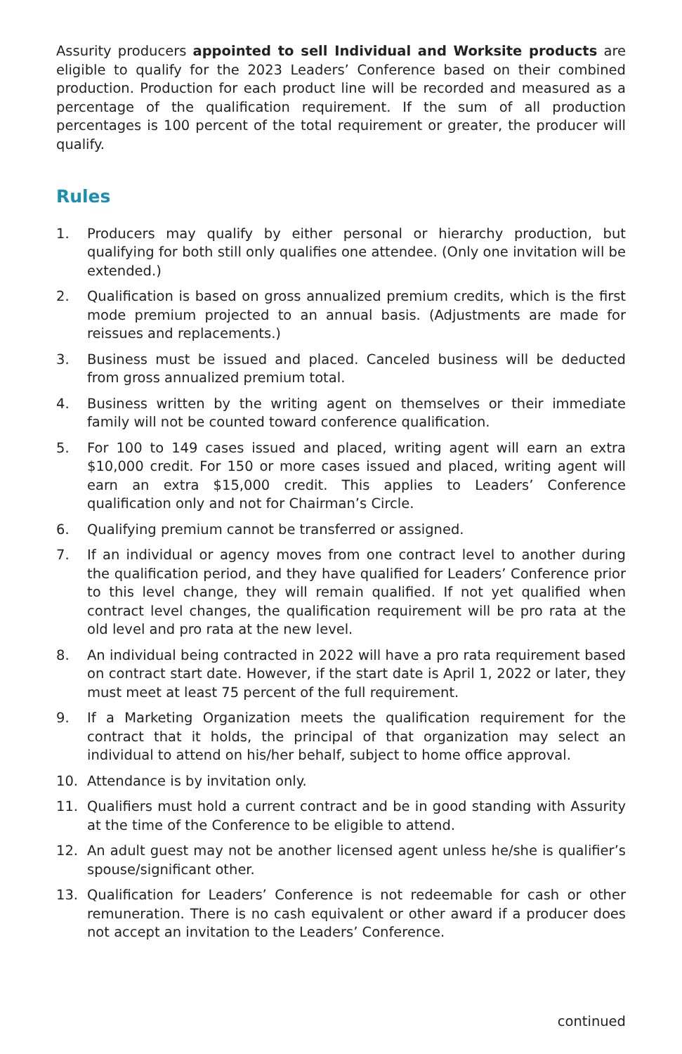Assurity producers appointed to sell Individual and Worksite products are eligible to qualify for the 2023 Leaders’ Conference based on their combined production. Production for each product line will be recorded and measured as a percentage of the qualification requirement. If the sum of all production percentages is 100 percent of the total requirement or greater, the producer will qualify.
Rules
1. Producers may qualify by either personal or hierarchy production, but qualifying for both still only qualifies one attendee. (Only one invitation will be extended.)
2. Qualification is based on gross annualized premium credits, which is the first mode premium projected to an annual basis. (Adjustments are made for reissues and replacements.)
3. Business must be issued and placed. Canceled business will be deducted from gross annualized premium total.
4. Business written by the writing agent on themselves or their immediate family will not be counted toward conference qualification.
5. For 100 to 149 cases issued and placed, writing agent will earn an extra $10,000 credit. For 150 or more cases issued and placed, writing agent will earn an extra $15,000 credit. This applies to Leaders’ Conference qualification only and not for Chairman’s Circle.
6. Qualifying premium cannot be transferred or assigned.
7. If an individual or agency moves from one contract level to another during the qualification period, and they have qualified for Leaders’ Conference prior to this level change, they will remain qualified. If not yet qualified when contract level changes, the qualification requirement will be pro rata at the old level and pro rata at the new level.
8. An individual being contracted in 2022 will have a pro rata requirement based on contract start date. However, if the start date is April 1, 2022 or later, they must meet at least 75 percent of the full requirement.
9. If a Marketing Organization meets the qualification requirement for the contract that it holds, the principal of that organization may select an individual to attend on his/her behalf, subject to home office approval.
10. Attendance is by invitation only.
11. Qualifiers must hold a current contract and be in good standing with Assurity at the time of the Conference to be eligible to attend.
12. An adult guest may not be another licensed agent unless he/she is qualifier’s spouse/significant other.
13. Qualification for Leaders’ Conference is not redeemable for cash or other remuneration. There is no cash equivalent or other award if a producer does not accept an invitation to the Leaders’ Conference.
continued